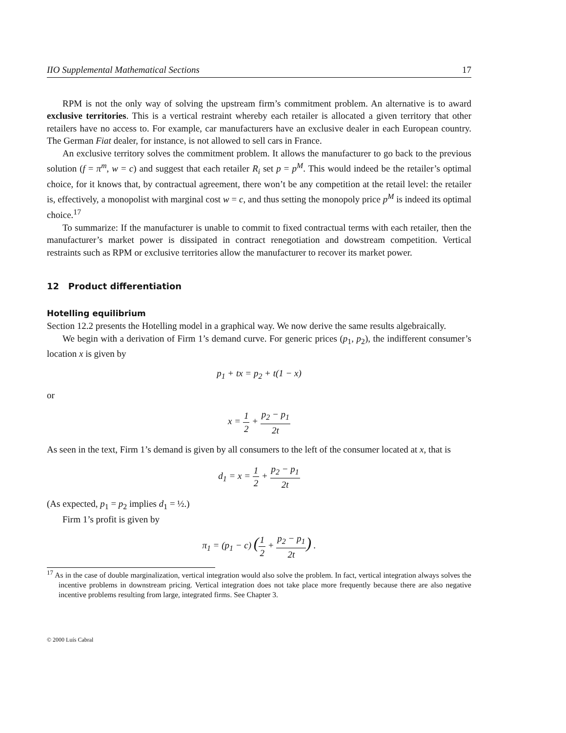IIO Supplemental Mathematical Sections 17
RPM is not the only way of solving the upstream firm’s commitment problem. An alternative is to award exclusive territories. This is a vertical restraint whereby each retailer is allocated a given territory that other retailers have no access to. For example, car manufacturers have an exclusive dealer in each European country. The German Fiat dealer, for instance, is not allowed to sell cars in France.
An exclusive territory solves the commitment problem. It allows the manufacturer to go back to the previous solution (f = π<sup>m</sup>, w = c) and suggest that each retailer R<sub>i</sub> set p = p<sup>M</sup>. This would indeed be the retailer’s optimal choice, for it knows that, by contractual agreement, there won’t be any competition at the retail level: the retailer is, effectively, a monopolist with marginal cost w = c, and thus setting the monopoly price p<sup>M</sup> is indeed its optimal choice.<sup>17</sup>
To summarize: If the manufacturer is unable to commit to fixed contractual terms with each retailer, then the manufacturer’s market power is dissipated in contract renegotiation and dowstream competition. Vertical restraints such as RPM or exclusive territories allow the manufacturer to recover its market power.
12 Product differentiation
Hotelling equilibrium
Section 12.2 presents the Hotelling model in a graphical way. We now derive the same results algebraically.
We begin with a derivation of Firm 1’s demand curve. For generic prices (p<sub>1</sub>, p<sub>2</sub>), the indifferent consumer’s location x is given by
p<sub>1</sub> + tx = p<sub>2</sub> + t(1 − x)
or
x = 1 2 + p<sub>2</sub> − p<sub>1</sub> 2t
As seen in the text, Firm 1’s demand is given by all consumers to the left of the consumer located at x, that is
d<sub>1</sub> = x = 1 2 + p<sub>2</sub> − p<sub>1</sub> 2t
(As expected, p<sub>1</sub> = p<sub>2</sub> implies d<sub>1</sub> = ½.)
Firm 1’s profit is given by
π<sub>1</sub> = (p<sub>1</sub> − c) (1 2 + p<sub>2</sub> − p<sub>1</sub> 2t) .
<sup>17</sup> As in the case of double marginalization, vertical integration would also solve the problem. In fact, vertical integration always solves the incentive problems in downstream pricing. Vertical integration does not take place more frequently because there are also negative incentive problems resulting from large, integrated firms. See Chapter 3.
© 2000 Luís Cabral